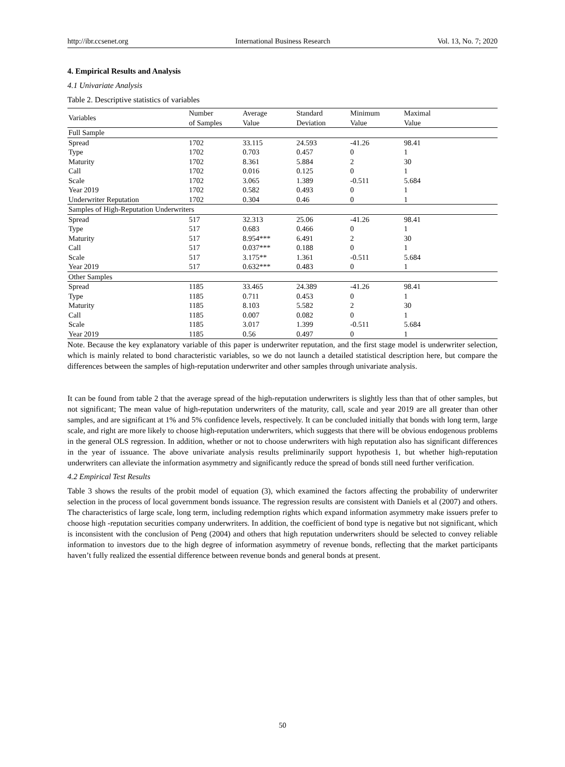http://ibr.ccsenet.org International Business Research Vol. 13, No. 7; 2020
4. Empirical Results and Analysis
4.1 Univariate Analysis
Table 2. Descriptive statistics of variables
| Variables | Number of Samples | Average Value | Standard Deviation | Minimum Value | Maximal Value |
| --- | --- | --- | --- | --- | --- |
| Full Sample | | | | | |
| Spread | 1702 | 33.115 | 24.593 | -41.26 | 98.41 |
| Type | 1702 | 0.703 | 0.457 | 0 | 1 |
| Maturity | 1702 | 8.361 | 5.884 | 2 | 30 |
| Call | 1702 | 0.016 | 0.125 | 0 | 1 |
| Scale | 1702 | 3.065 | 1.389 | -0.511 | 5.684 |
| Year 2019 | 1702 | 0.582 | 0.493 | 0 | 1 |
| Underwriter Reputation | 1702 | 0.304 | 0.46 | 0 | 1 |
| Samples of High-Reputation Underwriters | | | | | |
| Spread | 517 | 32.313 | 25.06 | -41.26 | 98.41 |
| Type | 517 | 0.683 | 0.466 | 0 | 1 |
| Maturity | 517 | 8.954*** | 6.491 | 2 | 30 |
| Call | 517 | 0.037*** | 0.188 | 0 | 1 |
| Scale | 517 | 3.175** | 1.361 | -0.511 | 5.684 |
| Year 2019 | 517 | 0.632*** | 0.483 | 0 | 1 |
| Other Samples | | | | | |
| Spread | 1185 | 33.465 | 24.389 | -41.26 | 98.41 |
| Type | 1185 | 0.711 | 0.453 | 0 | 1 |
| Maturity | 1185 | 8.103 | 5.582 | 2 | 30 |
| Call | 1185 | 0.007 | 0.082 | 0 | 1 |
| Scale | 1185 | 3.017 | 1.399 | -0.511 | 5.684 |
| Year 2019 | 1185 | 0.56 | 0.497 | 0 | 1 |
Note. Because the key explanatory variable of this paper is underwriter reputation, and the first stage model is underwriter selection, which is mainly related to bond characteristic variables, so we do not launch a detailed statistical description here, but compare the differences between the samples of high-reputation underwriter and other samples through univariate analysis.
It can be found from table 2 that the average spread of the high-reputation underwriters is slightly less than that of other samples, but not significant; The mean value of high-reputation underwriters of the maturity, call, scale and year 2019 are all greater than other samples, and are significant at 1% and 5% confidence levels, respectively. It can be concluded initially that bonds with long term, large scale, and right are more likely to choose high-reputation underwriters, which suggests that there will be obvious endogenous problems in the general OLS regression. In addition, whether or not to choose underwriters with high reputation also has significant differences in the year of issuance. The above univariate analysis results preliminarily support hypothesis 1, but whether high-reputation underwriters can alleviate the information asymmetry and significantly reduce the spread of bonds still need further verification.
4.2 Empirical Test Results
Table 3 shows the results of the probit model of equation (3), which examined the factors affecting the probability of underwriter selection in the process of local government bonds issuance. The regression results are consistent with Daniels et al (2007) and others. The characteristics of large scale, long term, including redemption rights which expand information asymmetry make issuers prefer to choose high -reputation securities company underwriters. In addition, the coefficient of bond type is negative but not significant, which is inconsistent with the conclusion of Peng (2004) and others that high reputation underwriters should be selected to convey reliable information to investors due to the high degree of information asymmetry of revenue bonds, reflecting that the market participants haven’t fully realized the essential difference between revenue bonds and general bonds at present.
50